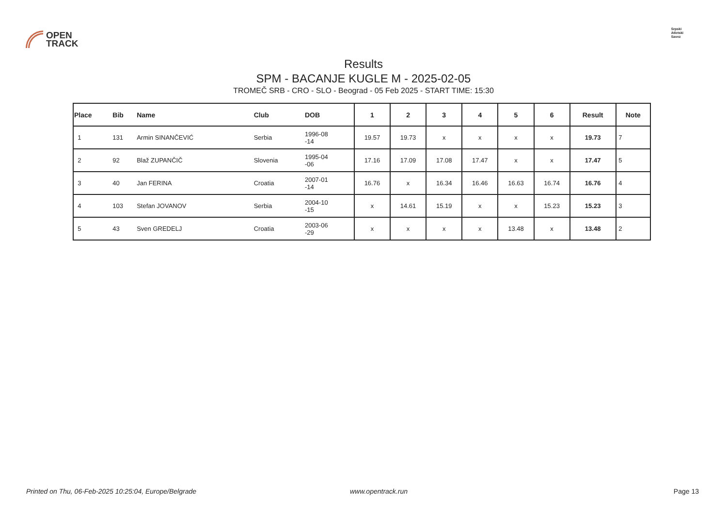OPEN
TRACK
Srpski
Atletski
Savez
Results
SPM - BACANJE KUGLE M - 2025-02-05
TROMEČ SRB - CRO - SLO - Beograd - 05 Feb 2025 - START TIME: 15:30
| Place | Bib | Name | Club | DOB | 1 | 2 | 3 | 4 | 5 | 6 | Result | Note |
| --- | --- | --- | --- | --- | --- | --- | --- | --- | --- | --- | --- | --- |
| 1 | 131 | Armin SINANČEVIĆ | Serbia | 1996-08 -14 | 19.57 | 19.73 | x | x | x | x | 19.73 | 7 |
| 2 | 92 | Blaž ZUPANČIČ | Slovenia | 1995-04 -06 | 17.16 | 17.09 | 17.08 | 17.47 | x | x | 17.47 | 5 |
| 3 | 40 | Jan FERINA | Croatia | 2007-01 -14 | 16.76 | x | 16.34 | 16.46 | 16.63 | 16.74 | 16.76 | 4 |
| 4 | 103 | Stefan JOVANOV | Serbia | 2004-10 -15 | x | 14.61 | 15.19 | x | x | 15.23 | 15.23 | 3 |
| 5 | 43 | Sven GREDELJ | Croatia | 2003-06 -29 | x | x | x | x | 13.48 | x | 13.48 | 2 |
Printed on Thu, 06-Feb-2025 10:25:04, Europe/Belgrade www.opentrack.run Page 13